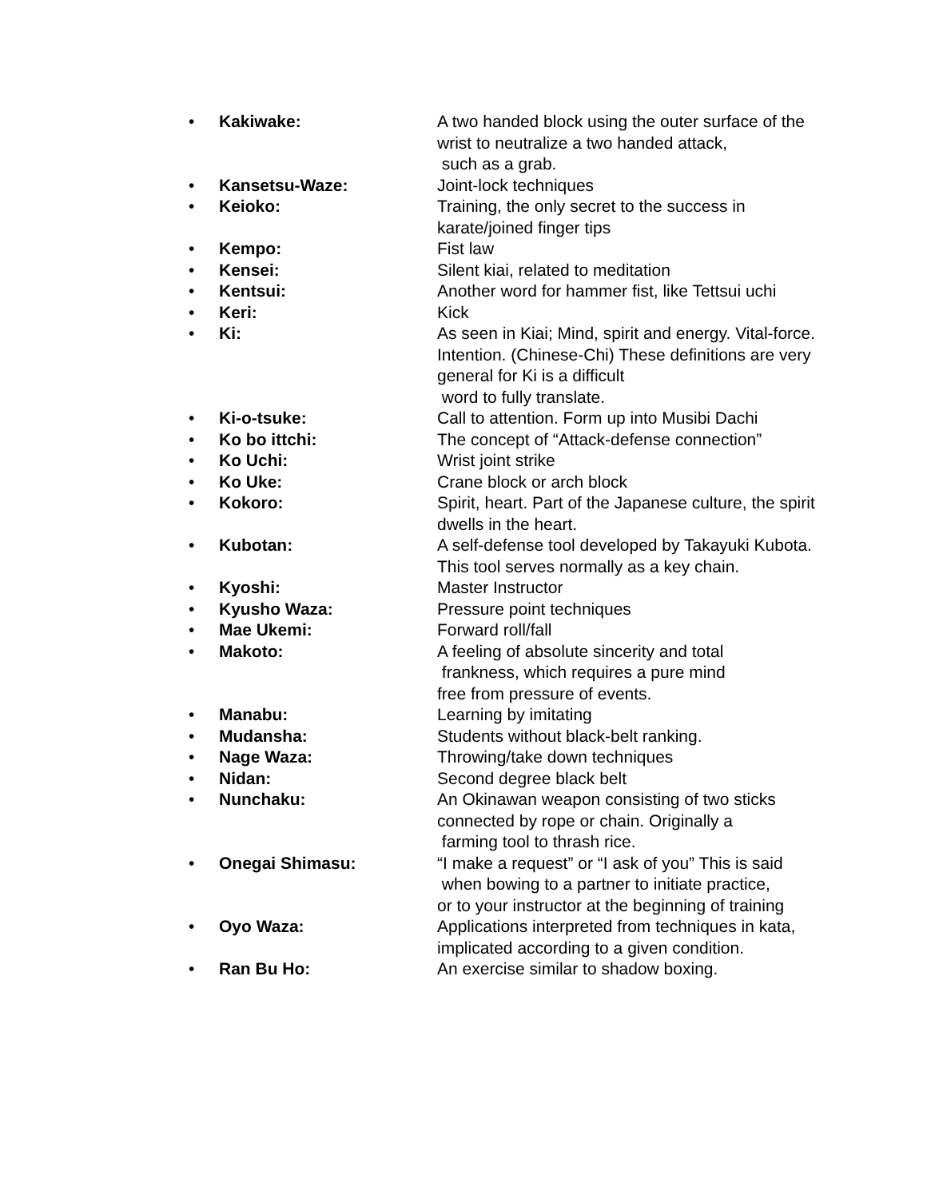• Kakiwake: A two handed block using the outer surface of the wrist to neutralize a two handed attack,
such as a grab.
• Kansetsu-Waze: Joint-lock techniques
• Keioko: Training, the only secret to the success in karate/joined finger tips
• Kempo: Fist law
• Kensei: Silent kiai, related to meditation
• Kentsui: Another word for hammer fist, like Tettsui uchi
• Keri: Kick
• Ki: As seen in Kiai; Mind, spirit and energy. Vital-force. Intention. (Chinese-Chi) These definitions are very general for Ki is a difficult
word to fully translate.
• Ki-o-tsuke: Call to attention. Form up into Musibi Dachi
• Ko bo ittchi: The concept of “Attack-defense connection”
• Ko Uchi: Wrist joint strike
• Ko Uke: Crane block or arch block
• Kokoro: Spirit, heart. Part of the Japanese culture, the spirit dwells in the heart.
• Kubotan: A self-defense tool developed by Takayuki Kubota. This tool serves normally as a key chain.
• Kyoshi: Master Instructor
• Kyusho Waza: Pressure point techniques
• Mae Ukemi: Forward roll/fall
• Makoto: A feeling of absolute sincerity and total
frankness, which requires a pure mind
free from pressure of events.
• Manabu: Learning by imitating
• Mudansha: Students without black-belt ranking.
• Nage Waza: Throwing/take down techniques
• Nidan: Second degree black belt
• Nunchaku: An Okinawan weapon consisting of two sticks connected by rope or chain. Originally a
farming tool to thrash rice.
• Onegai Shimasu: “I make a request” or “I ask of you” This is said
when bowing to a partner to initiate practice,
or to your instructor at the beginning of training
• Oyo Waza: Applications interpreted from techniques in kata, implicated according to a given condition.
• Ran Bu Ho: An exercise similar to shadow boxing.